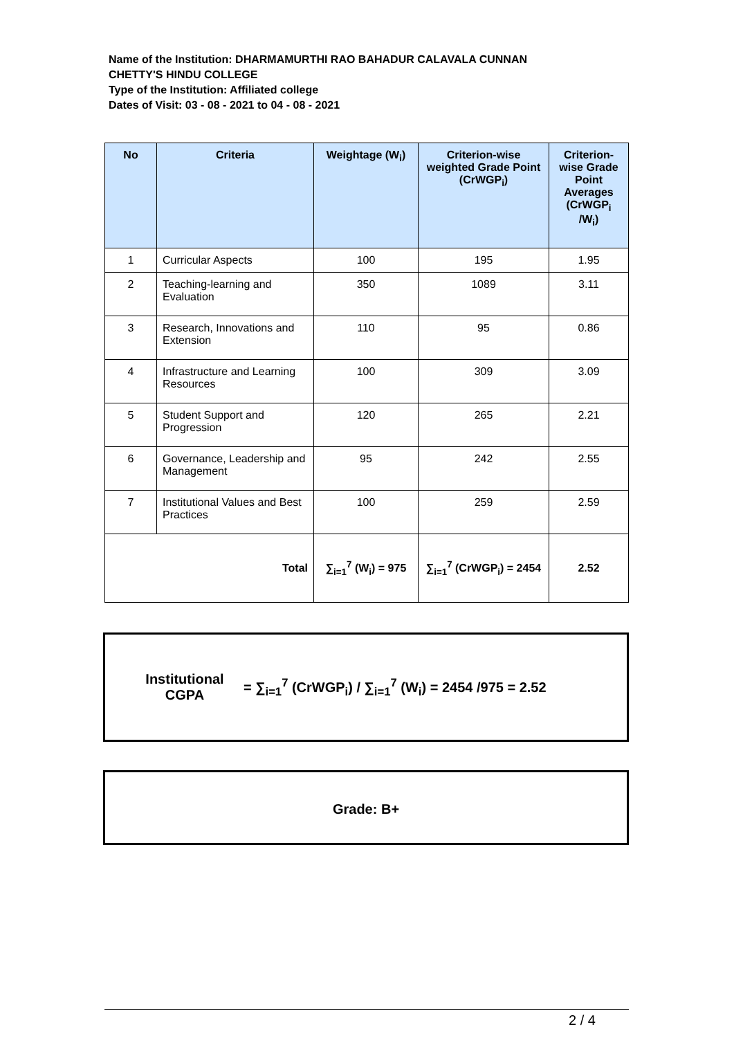Name of the Institution: DHARMAMURTHI RAO BAHADUR CALAVALA CUNNAN
CHETTY'S HINDU COLLEGE
Type of the Institution: Affiliated college
Dates of Visit: 03 - 08 - 2021 to 04 - 08 - 2021
| No | Criteria | Weightage (W<sub>i</sub>) | Criterion-wise weighted Grade Point (CrWGP<sub>i</sub>) | Criterion-wise Grade Point Averages (CrWGP<sub>i</sub> /W<sub>i</sub>) |
| --- | --- | --- | --- | --- |
| 1 | Curricular Aspects | 100 | 195 | 1.95 |
| 2 | Teaching-learning and Evaluation | 350 | 1089 | 3.11 |
| 3 | Research, Innovations and Extension | 110 | 95 | 0.86 |
| 4 | Infrastructure and Learning Resources | 100 | 309 | 3.09 |
| 5 | Student Support and Progression | 120 | 265 | 2.21 |
| 6 | Governance, Leadership and Management | 95 | 242 | 2.55 |
| 7 | Institutional Values and Best Practices | 100 | 259 | 2.59 |
| Total | | ∑<sub>i=1</sub><sup>7</sup> (W<sub>i</sub>) = 975 | ∑<sub>i=1</sub><sup>7</sup> (CrWGP<sub>i</sub>) = 2454 | 2.52 |
Institutional CGPA = ∑<sub>i=1</sub><sup>7</sup> (CrWGP<sub>i</sub>) / ∑<sub>i=1</sub><sup>7</sup> (W<sub>i</sub>) = 2454 /975 = 2.52
Grade: B+
2 / 4